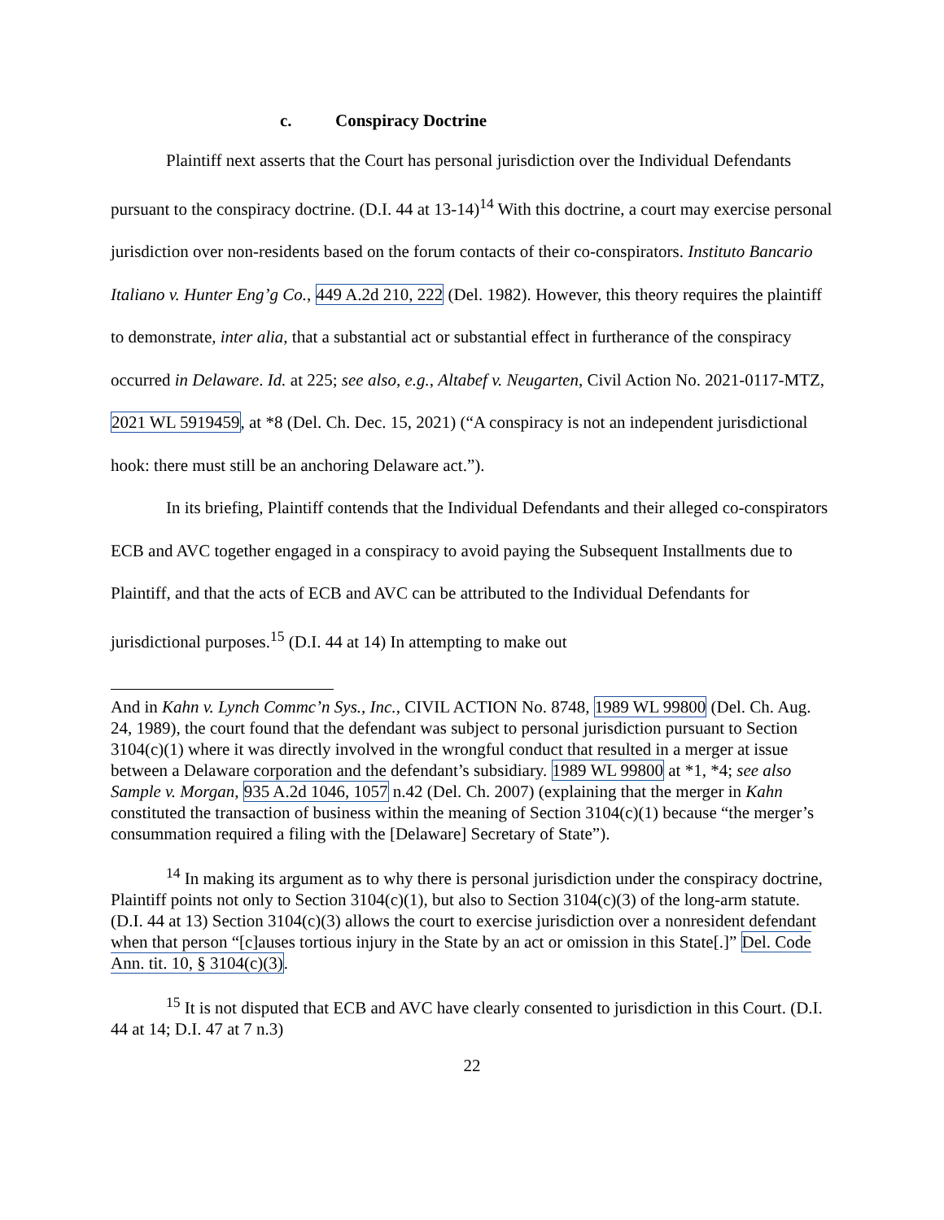c. Conspiracy Doctrine
Plaintiff next asserts that the Court has personal jurisdiction over the Individual Defendants pursuant to the conspiracy doctrine. (D.I. 44 at 13-14)<sup>14</sup> With this doctrine, a court may exercise personal jurisdiction over non-residents based on the forum contacts of their co-conspirators. Instituto Bancario Italiano v. Hunter Eng’g Co., 449 A.2d 210, 222 (Del. 1982). However, this theory requires the plaintiff to demonstrate, inter alia, that a substantial act or substantial effect in furtherance of the conspiracy occurred in Delaware. Id. at 225; see also, e.g., Altabef v. Neugarten, Civil Action No. 2021-0117-MTZ, 2021 WL 5919459, at *8 (Del. Ch. Dec. 15, 2021) (“A conspiracy is not an independent jurisdictional hook: there must still be an anchoring Delaware act.”).
In its briefing, Plaintiff contends that the Individual Defendants and their alleged co-conspirators ECB and AVC together engaged in a conspiracy to avoid paying the Subsequent Installments due to Plaintiff, and that the acts of ECB and AVC can be attributed to the Individual Defendants for jurisdictional purposes.<sup>15</sup> (D.I. 44 at 14) In attempting to make out
And in Kahn v. Lynch Commc’n Sys., Inc., CIVIL ACTION No. 8748, 1989 WL 99800 (Del. Ch. Aug. 24, 1989), the court found that the defendant was subject to personal jurisdiction pursuant to Section 3104(c)(1) where it was directly involved in the wrongful conduct that resulted in a merger at issue between a Delaware corporation and the defendant’s subsidiary. 1989 WL 99800 at *1, *4; see also Sample v. Morgan, 935 A.2d 1046, 1057 n.42 (Del. Ch. 2007) (explaining that the merger in Kahn constituted the transaction of business within the meaning of Section 3104(c)(1) because “the merger’s consummation required a filing with the [Delaware] Secretary of State”).
<sup>14</sup> In making its argument as to why there is personal jurisdiction under the conspiracy doctrine, Plaintiff points not only to Section 3104(c)(1), but also to Section 3104(c)(3) of the long-arm statute. (D.I. 44 at 13) Section 3104(c)(3) allows the court to exercise jurisdiction over a nonresident defendant when that person “[c]auses tortious injury in the State by an act or omission in this State[.]” Del. Code Ann. tit. 10, § 3104(c)(3).
<sup>15</sup> It is not disputed that ECB and AVC have clearly consented to jurisdiction in this Court. (D.I. 44 at 14; D.I. 47 at 7 n.3)
22